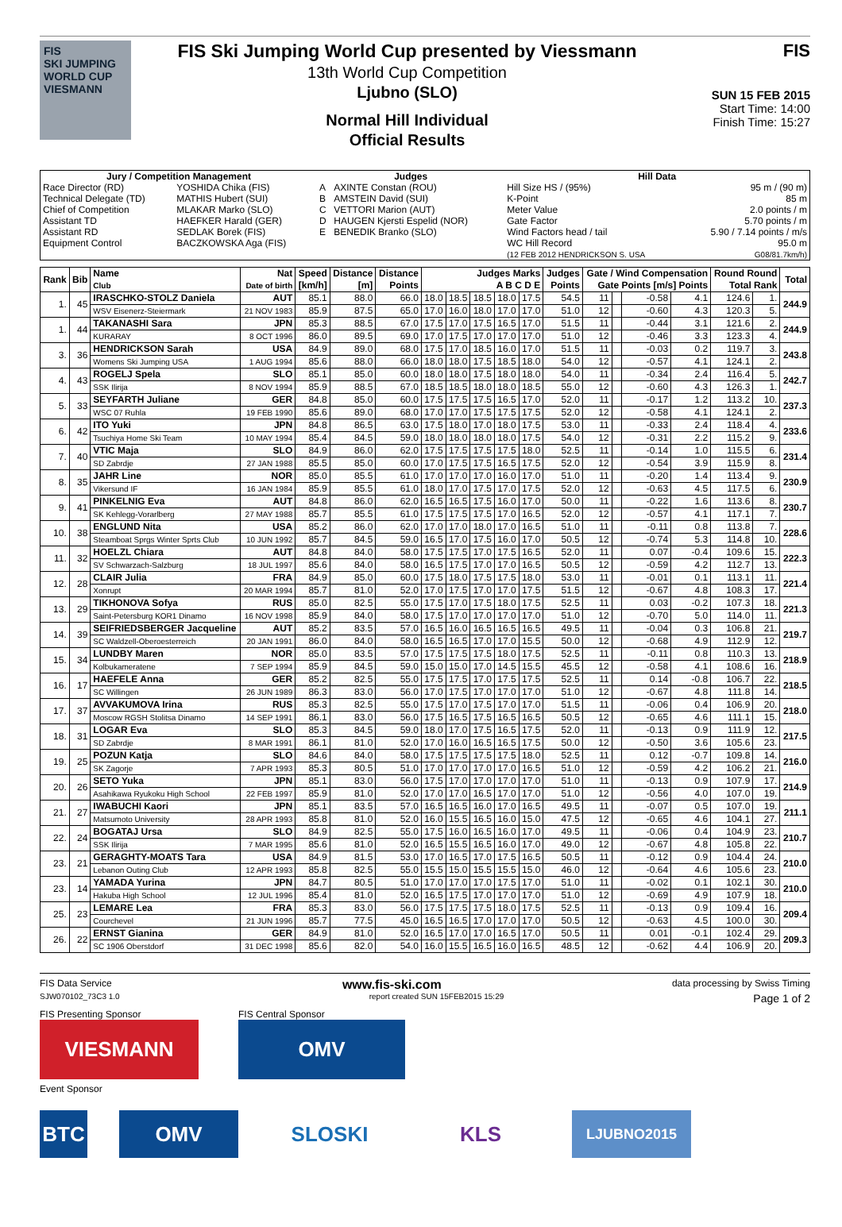FIS
SKI JUMPING WORLD CUP
VIESMANN
FIS Ski Jumping World Cup presented by Viessmann
13th World Cup Competition
Ljubno (SLO)
Normal Hill Individual
Official Results
FIS
SUN 15 FEB 2015
Start Time: 14:00
Finish Time: 15:27
| Jury / Competition Management | | Judges | | Hill Data | |
| --- | --- | --- | --- | --- | --- |
| Race Director (RD) | YOSHIDA Chika (FIS) | A | AXINTE Constan (ROU) | Hill Size HS / (95%) | 95 m / (90 m) |
| Technical Delegate (TD) | MATHIS Hubert (SUI) | B | AMSTEIN David (SUI) | K-Point | 85 m |
| Chief of Competition | MLAKAR Marko (SLO) | C | VETTORI Marion (AUT) | Meter Value | 2.0 points / m |
| Assistant TD | HAEFKER Harald (GER) | D | HAUGEN Kjersti Espelid (NOR) | Gate Factor | 5.70 points / m |
| Assistant RD | SEDLAK Borek (FIS) | E | BENEDIK Branko (SLO) | Wind Factors head / tail | 5.90 / 7.14 points / m/s |
| Equipment Control | BACZKOWSKA Aga (FIS) | | | WC Hill Record | 95.0 m |
| | | | | (12 FEB 2012 HENDRICKSON S. USA | G08/81.7km/h) |
| Rank | Bib | Name Club | Nat Date of birth | Speed [km/h] | Distance [m] | Distance Points | Judges Marks A B C D E | | | | | Judges Points | Gate / Wind Compensation Gate Points [m/s] Points | | | | Round Round Total Rank | | Total |
| --- | --- | --- | --- | --- | --- | --- | --- | --- | --- | --- | --- | --- | --- | --- | --- | --- | --- | --- | --- |
| 1. | 45 | IRASCHKO-STOLZ Daniela | AUT | 85.1 | 88.0 | 66.0 | 18.0 | 18.5 | 18.5 | 18.0 | 17.5 | 54.5 | 11 | | -0.58 | 4.1 | 124.6 | 1. | 244.9 |
| | | WSV Eisenerz-Steiermark | 21 NOV 1983 | 85.9 | 87.5 | 65.0 | 17.0 | 16.0 | 18.0 | 17.0 | 17.0 | 51.0 | 12 | | -0.60 | 4.3 | 120.3 | 5. | |
| 1. | 44 | TAKANASHI Sara | JPN | 85.3 | 88.5 | 67.0 | 17.5 | 17.0 | 17.5 | 16.5 | 17.0 | 51.5 | 11 | | -0.44 | 3.1 | 121.6 | 2. | 244.9 |
| | | KURARAY | 8 OCT 1996 | 86.0 | 89.5 | 69.0 | 17.0 | 17.5 | 17.0 | 17.0 | 17.0 | 51.0 | 12 | | -0.46 | 3.3 | 123.3 | 4. | |
| 3. | 36 | HENDRICKSON Sarah | USA | 84.9 | 89.0 | 68.0 | 17.5 | 17.0 | 18.5 | 16.0 | 17.0 | 51.5 | 11 | | -0.03 | 0.2 | 119.7 | 3. | 243.8 |
| | | Womens Ski Jumping USA | 1 AUG 1994 | 85.6 | 88.0 | 66.0 | 18.0 | 18.0 | 17.5 | 18.5 | 18.0 | 54.0 | 12 | | -0.57 | 4.1 | 124.1 | 2. | |
| 4. | 43 | ROGELJ Spela | SLO | 85.1 | 85.0 | 60.0 | 18.0 | 18.0 | 17.5 | 18.0 | 18.0 | 54.0 | 11 | | -0.34 | 2.4 | 116.4 | 5. | 242.7 |
| | | SSK Ilirija | 8 NOV 1994 | 85.9 | 88.5 | 67.0 | 18.5 | 18.5 | 18.0 | 18.0 | 18.5 | 55.0 | 12 | | -0.60 | 4.3 | 126.3 | 1. | |
| 5. | 33 | SEYFARTH Juliane | GER | 84.8 | 85.0 | 60.0 | 17.5 | 17.5 | 17.5 | 16.5 | 17.0 | 52.0 | 11 | | -0.17 | 1.2 | 113.2 | 10. | 237.3 |
| | | WSC 07 Ruhla | 19 FEB 1990 | 85.6 | 89.0 | 68.0 | 17.0 | 17.0 | 17.5 | 17.5 | 17.5 | 52.0 | 12 | | -0.58 | 4.1 | 124.1 | 2. | |
| 6. | 42 | ITO Yuki | JPN | 84.8 | 86.5 | 63.0 | 17.5 | 18.0 | 17.0 | 18.0 | 17.5 | 53.0 | 11 | | -0.33 | 2.4 | 118.4 | 4. | 233.6 |
| | | Tsuchiya Home Ski Team | 10 MAY 1994 | 85.4 | 84.5 | 59.0 | 18.0 | 18.0 | 18.0 | 18.0 | 17.5 | 54.0 | 12 | | -0.31 | 2.2 | 115.2 | 9. | |
| 7. | 40 | VTIC Maja | SLO | 84.9 | 86.0 | 62.0 | 17.5 | 17.5 | 17.5 | 17.5 | 18.0 | 52.5 | 11 | | -0.14 | 1.0 | 115.5 | 6. | 231.4 |
| | | SD Zabrdje | 27 JAN 1988 | 85.5 | 85.0 | 60.0 | 17.0 | 17.5 | 17.5 | 16.5 | 17.5 | 52.0 | 12 | | -0.54 | 3.9 | 115.9 | 8. | |
| 8. | 35 | JAHR Line | NOR | 85.0 | 85.5 | 61.0 | 17.0 | 17.0 | 17.0 | 16.0 | 17.0 | 51.0 | 11 | | -0.20 | 1.4 | 113.4 | 9. | 230.9 |
| | | Vikersund IF | 16 JAN 1984 | 85.9 | 85.5 | 61.0 | 18.0 | 17.0 | 17.5 | 17.0 | 17.5 | 52.0 | 12 | | -0.63 | 4.5 | 117.5 | 6. | |
| 9. | 41 | PINKELNIG Eva | AUT | 84.8 | 86.0 | 62.0 | 16.5 | 16.5 | 17.5 | 16.0 | 17.0 | 50.0 | 11 | | -0.22 | 1.6 | 113.6 | 8. | 230.7 |
| | | SK Kehlegg-Vorarlberg | 27 MAY 1988 | 85.7 | 85.5 | 61.0 | 17.5 | 17.5 | 17.5 | 17.0 | 16.5 | 52.0 | 12 | | -0.57 | 4.1 | 117.1 | 7. | |
| 10. | 38 | ENGLUND Nita | USA | 85.2 | 86.0 | 62.0 | 17.0 | 17.0 | 18.0 | 17.0 | 16.5 | 51.0 | 11 | | -0.11 | 0.8 | 113.8 | 7. | 228.6 |
| | | Steamboat Sprgs Winter Sprts Club | 10 JUN 1992 | 85.7 | 84.5 | 59.0 | 16.5 | 17.0 | 17.5 | 16.0 | 17.0 | 50.5 | 12 | | -0.74 | 5.3 | 114.8 | 10. | |
| 11. | 32 | HOELZL Chiara | AUT | 84.8 | 84.0 | 58.0 | 17.5 | 17.5 | 17.0 | 17.5 | 16.5 | 52.0 | 11 | | 0.07 | -0.4 | 109.6 | 15. | 222.3 |
| | | SV Schwarzach-Salzburg | 18 JUL 1997 | 85.6 | 84.0 | 58.0 | 16.5 | 17.5 | 17.0 | 17.0 | 16.5 | 50.5 | 12 | | -0.59 | 4.2 | 112.7 | 13. | |
| 12. | 28 | CLAIR Julia | FRA | 84.9 | 85.0 | 60.0 | 17.5 | 18.0 | 17.5 | 17.5 | 18.0 | 53.0 | 11 | | -0.01 | 0.1 | 113.1 | 11. | 221.4 |
| | | Xonrupt | 20 MAR 1994 | 85.7 | 81.0 | 52.0 | 17.0 | 17.5 | 17.0 | 17.0 | 17.5 | 51.5 | 12 | | -0.67 | 4.8 | 108.3 | 17. | |
| 13. | 29 | TIKHONOVA Sofya | RUS | 85.0 | 82.5 | 55.0 | 17.5 | 17.0 | 17.5 | 18.0 | 17.5 | 52.5 | 11 | | 0.03 | -0.2 | 107.3 | 18. | 221.3 |
| | | Saint-Petersburg KOR1 Dinamo | 16 NOV 1998 | 85.9 | 84.0 | 58.0 | 17.5 | 17.0 | 17.0 | 17.0 | 17.0 | 51.0 | 12 | | -0.70 | 5.0 | 114.0 | 11. | |
| 14. | 39 | SEIFRIEDSBERGER Jacqueline | AUT | 85.2 | 83.5 | 57.0 | 16.5 | 16.0 | 16.5 | 16.5 | 16.5 | 49.5 | 11 | | -0.04 | 0.3 | 106.8 | 21. | 219.7 |
| | | SC Waldzell-Oberoesterreich | 20 JAN 1991 | 86.0 | 84.0 | 58.0 | 16.5 | 16.5 | 17.0 | 17.0 | 15.5 | 50.0 | 12 | | -0.68 | 4.9 | 112.9 | 12. | |
| 15. | 34 | LUNDBY Maren | NOR | 85.0 | 83.5 | 57.0 | 17.5 | 17.5 | 17.5 | 18.0 | 17.5 | 52.5 | 11 | | -0.11 | 0.8 | 110.3 | 13. | 218.9 |
| | | Kolbukameratene | 7 SEP 1994 | 85.9 | 84.5 | 59.0 | 15.0 | 15.0 | 17.0 | 14.5 | 15.5 | 45.5 | 12 | | -0.58 | 4.1 | 108.6 | 16. | |
| 16. | 17 | HAEFELE Anna | GER | 85.2 | 82.5 | 55.0 | 17.5 | 17.5 | 17.0 | 17.5 | 17.5 | 52.5 | 11 | | 0.14 | -0.8 | 106.7 | 22. | 218.5 |
| | | SC Willingen | 26 JUN 1989 | 86.3 | 83.0 | 56.0 | 17.0 | 17.5 | 17.0 | 17.0 | 17.0 | 51.0 | 12 | | -0.67 | 4.8 | 111.8 | 14. | |
| 17. | 37 | AVVAKUMOVA Irina | RUS | 85.3 | 82.5 | 55.0 | 17.5 | 17.0 | 17.5 | 17.0 | 17.0 | 51.5 | 11 | | -0.06 | 0.4 | 106.9 | 20. | 218.0 |
| | | Moscow RGSH Stolitsa Dinamo | 14 SEP 1991 | 86.1 | 83.0 | 56.0 | 17.5 | 16.5 | 17.5 | 16.5 | 16.5 | 50.5 | 12 | | -0.65 | 4.6 | 111.1 | 15. | |
| 18. | 31 | LOGAR Eva | SLO | 85.3 | 84.5 | 59.0 | 18.0 | 17.0 | 17.5 | 16.5 | 17.5 | 52.0 | 11 | | -0.13 | 0.9 | 111.9 | 12. | 217.5 |
| | | SD Zabrdje | 8 MAR 1991 | 86.1 | 81.0 | 52.0 | 17.0 | 16.0 | 16.5 | 16.5 | 17.5 | 50.0 | 12 | | -0.50 | 3.6 | 105.6 | 23. | |
| 19. | 25 | POZUN Katja | SLO | 84.6 | 84.0 | 58.0 | 17.5 | 17.5 | 17.5 | 17.5 | 18.0 | 52.5 | 11 | | 0.12 | -0.7 | 109.8 | 14. | 216.0 |
| | | SK Zagorje | 7 APR 1993 | 85.3 | 80.5 | 51.0 | 17.0 | 17.0 | 17.0 | 17.0 | 16.5 | 51.0 | 12 | | -0.59 | 4.2 | 106.2 | 21. | |
| 20. | 26 | SETO Yuka | JPN | 85.1 | 83.0 | 56.0 | 17.5 | 17.0 | 17.0 | 17.0 | 17.0 | 51.0 | 11 | | -0.13 | 0.9 | 107.9 | 17. | 214.9 |
| | | Asahikawa Ryukoku High School | 22 FEB 1997 | 85.9 | 81.0 | 52.0 | 17.0 | 17.0 | 16.5 | 17.0 | 17.0 | 51.0 | 12 | | -0.56 | 4.0 | 107.0 | 19. | |
| 21. | 27 | IWABUCHI Kaori | JPN | 85.1 | 83.5 | 57.0 | 16.5 | 16.5 | 16.0 | 17.0 | 16.5 | 49.5 | 11 | | -0.07 | 0.5 | 107.0 | 19. | 211.1 |
| | | Matsumoto University | 28 APR 1993 | 85.8 | 81.0 | 52.0 | 16.0 | 15.5 | 16.5 | 16.0 | 15.0 | 47.5 | 12 | | -0.65 | 4.6 | 104.1 | 27. | |
| 22. | 24 | BOGATAJ Ursa | SLO | 84.9 | 82.5 | 55.0 | 17.5 | 16.0 | 16.5 | 16.0 | 17.0 | 49.5 | 11 | | -0.06 | 0.4 | 104.9 | 23. | 210.7 |
| | | SSK Ilirija | 7 MAR 1995 | 85.6 | 81.0 | 52.0 | 16.5 | 15.5 | 16.5 | 16.0 | 17.0 | 49.0 | 12 | | -0.67 | 4.8 | 105.8 | 22. | |
| 23. | 21 | GERAGHTY-MOATS Tara | USA | 84.9 | 81.5 | 53.0 | 17.0 | 16.5 | 17.0 | 17.5 | 16.5 | 50.5 | 11 | | -0.12 | 0.9 | 104.4 | 24. | 210.0 |
| | | Lebanon Outing Club | 12 APR 1993 | 85.8 | 82.5 | 55.0 | 15.5 | 15.0 | 15.5 | 15.5 | 15.0 | 46.0 | 12 | | -0.64 | 4.6 | 105.6 | 23. | |
| 23. | 14 | YAMADA Yurina | JPN | 84.7 | 80.5 | 51.0 | 17.0 | 17.0 | 17.0 | 17.5 | 17.0 | 51.0 | 11 | | -0.02 | 0.1 | 102.1 | 30. | 210.0 |
| | | Hakuba High School | 12 JUL 1996 | 85.4 | 81.0 | 52.0 | 16.5 | 17.5 | 17.0 | 17.0 | 17.0 | 51.0 | 12 | | -0.69 | 4.9 | 107.9 | 18. | |
| 25. | 23 | LEMARE Lea | FRA | 85.3 | 83.0 | 56.0 | 17.5 | 17.5 | 17.5 | 18.0 | 17.5 | 52.5 | 11 | | -0.13 | 0.9 | 109.4 | 16. | 209.4 |
| | | Courchevel | 21 JUN 1996 | 85.7 | 77.5 | 45.0 | 16.5 | 16.5 | 17.0 | 17.0 | 17.0 | 50.5 | 12 | | -0.63 | 4.5 | 100.0 | 30. | |
| 26. | 22 | ERNST Gianina | GER | 84.9 | 81.0 | 52.0 | 16.5 | 17.0 | 17.0 | 16.5 | 17.0 | 50.5 | 11 | | 0.01 | -0.1 | 102.4 | 29. | 209.3 |
| | | SC 1906 Oberstdorf | 31 DEC 1998 | 85.6 | 82.0 | 54.0 | 16.0 | 15.5 | 16.5 | 16.0 | 16.5 | 48.5 | 12 | | -0.62 | 4.4 | 106.9 | 20. | |
FIS Data Service www.fis-ski.com data processing by Swiss Timing
SJW070102_73C3 1.0 report created SUN 15FEB2015 15:29 Page 1 of 2
FIS Presenting Sponsor
VIESMANN
FIS Central Sponsor
OMV
Event Sponsor
BTC OMV SLOSKI KLS
LJUBNO2015